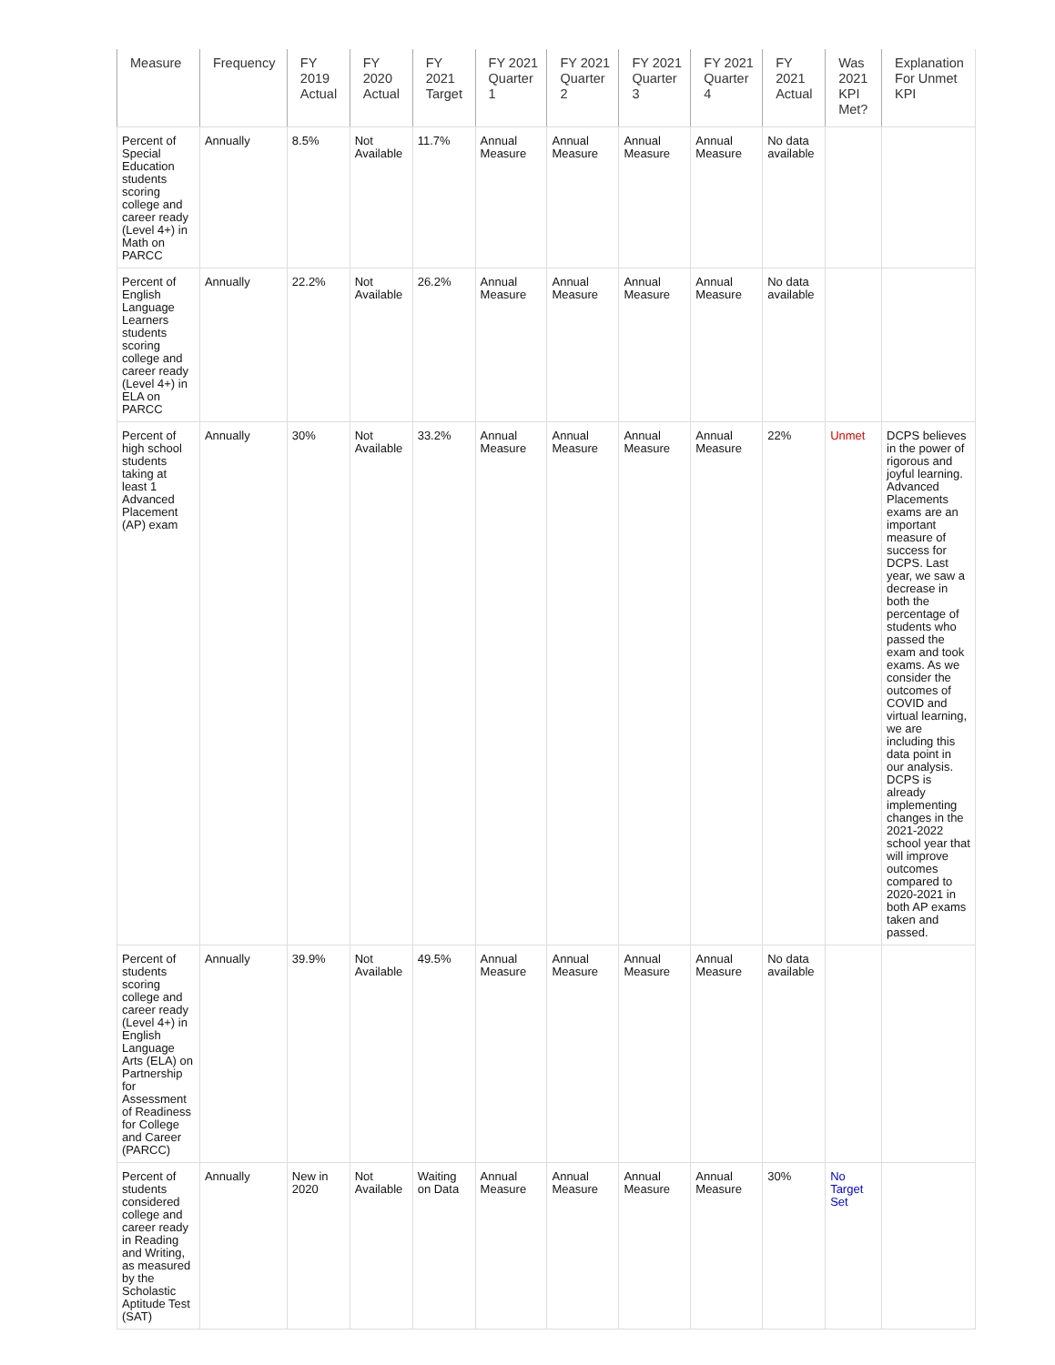| Measure | Frequency | FY 2019 Actual | FY 2020 Actual | FY 2021 Target | FY 2021 Quarter 1 | FY 2021 Quarter 2 | FY 2021 Quarter 3 | FY 2021 Quarter 4 | FY 2021 Actual | Was 2021 KPI Met? | Explanation For Unmet KPI |
| --- | --- | --- | --- | --- | --- | --- | --- | --- | --- | --- | --- |
| Percent of Special Education students scoring college and career ready (Level 4+) in Math on PARCC | Annually | 8.5% | Not Available | 11.7% | Annual Measure | Annual Measure | Annual Measure | Annual Measure | No data available | | |
| Percent of English Language Learners students scoring college and career ready (Level 4+) in ELA on PARCC | Annually | 22.2% | Not Available | 26.2% | Annual Measure | Annual Measure | Annual Measure | Annual Measure | No data available | | |
| Percent of high school students taking at least 1 Advanced Placement (AP) exam | Annually | 30% | Not Available | 33.2% | Annual Measure | Annual Measure | Annual Measure | Annual Measure | 22% | Unmet | DCPS believes in the power of rigorous and joyful learning. Advanced Placements exams are an important measure of success for DCPS. Last year, we saw a decrease in both the percentage of students who passed the exam and took exams. As we consider the outcomes of COVID and virtual learning, we are including this data point in our analysis. DCPS is already implementing changes in the 2021-2022 school year that will improve outcomes compared to 2020-2021 in both AP exams taken and passed. |
| Percent of students scoring college and career ready (Level 4+) in English Language Arts (ELA) on Partnership for Assessment of Readiness for College and Career (PARCC) | Annually | 39.9% | Not Available | 49.5% | Annual Measure | Annual Measure | Annual Measure | Annual Measure | No data available | | |
| Percent of students considered college and career ready in Reading and Writing, as measured by the Scholastic Aptitude Test (SAT) | Annually | New in 2020 | Not Available | Waiting on Data | Annual Measure | Annual Measure | Annual Measure | Annual Measure | 30% | No Target Set | |